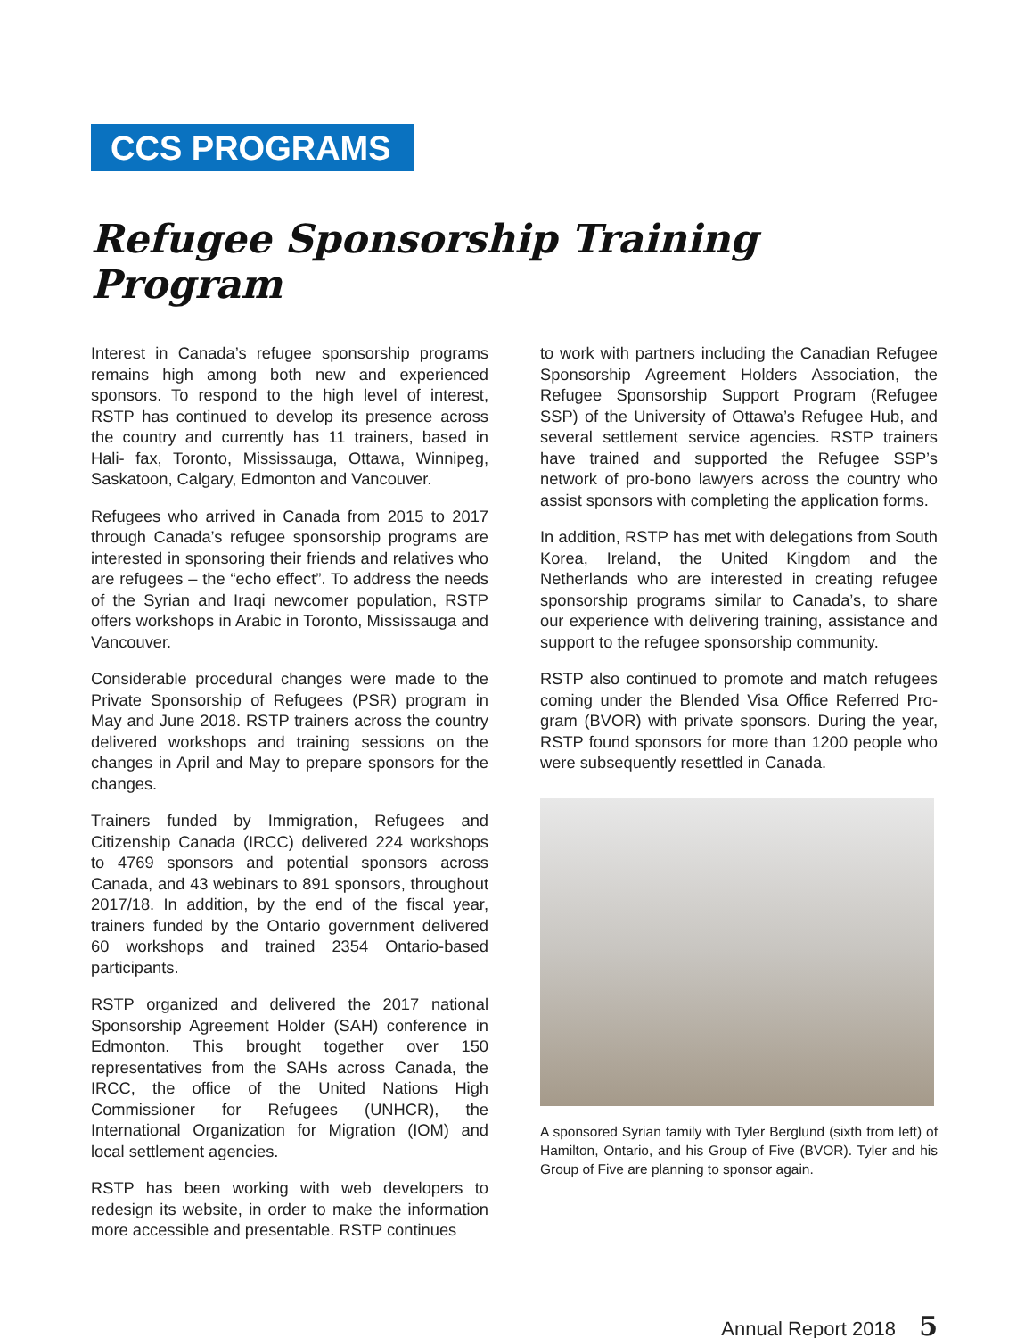CCS PROGRAMS
Refugee Sponsorship Training Program
Interest in Canada’s refugee sponsorship programs remains high among both new and experienced sponsors. To respond to the high level of interest, RSTP has continued to develop its presence across the country and currently has 11 trainers, based in Hali- fax, Toronto, Mississauga, Ottawa, Winnipeg, Saskatoon, Calgary, Edmonton and Vancouver.
Refugees who arrived in Canada from 2015 to 2017 through Canada’s refugee sponsorship programs are interested in sponsoring their friends and relatives who are refugees – the “echo effect”. To address the needs of the Syrian and Iraqi newcomer population, RSTP offers workshops in Arabic in Toronto, Mississauga and Vancouver.
Considerable procedural changes were made to the Private Sponsorship of Refugees (PSR) program in May and June 2018. RSTP trainers across the country delivered workshops and training sessions on the changes in April and May to prepare sponsors for the changes.
Trainers funded by Immigration, Refugees and Citizenship Canada (IRCC) delivered 224 workshops to 4769 sponsors and potential sponsors across Canada, and 43 webinars to 891 sponsors, throughout 2017/18. In addition, by the end of the fiscal year, trainers funded by the Ontario government delivered 60 workshops and trained 2354 Ontario-based participants.
RSTP organized and delivered the 2017 national Sponsorship Agreement Holder (SAH) conference in Edmonton. This brought together over 150 representatives from the SAHs across Canada, the IRCC, the office of the United Nations High Commissioner for Refugees (UNHCR), the International Organization for Migration (IOM) and local settlement agencies.
RSTP has been working with web developers to redesign its website, in order to make the information more accessible and presentable. RSTP continues
to work with partners including the Canadian Refugee Sponsorship Agreement Holders Association, the Refugee Sponsorship Support Program (Refugee SSP) of the University of Ottawa’s Refugee Hub, and several settlement service agencies. RSTP trainers have trained and supported the Refugee SSP’s network of pro-bono lawyers across the country who assist sponsors with completing the application forms.
In addition, RSTP has met with delegations from South Korea, Ireland, the United Kingdom and the Netherlands who are interested in creating refugee sponsorship programs similar to Canada’s, to share our experience with delivering training, assistance and support to the refugee sponsorship community.
RSTP also continued to promote and match refugees coming under the Blended Visa Office Referred Pro- gram (BVOR) with private sponsors. During the year, RSTP found sponsors for more than 1200 people who were subsequently resettled in Canada.
A sponsored Syrian family with Tyler Berglund (sixth from left) of Hamilton, Ontario, and his Group of Five (BVOR). Tyler and his Group of Five are planning to sponsor again.
Annual Report 2018 5